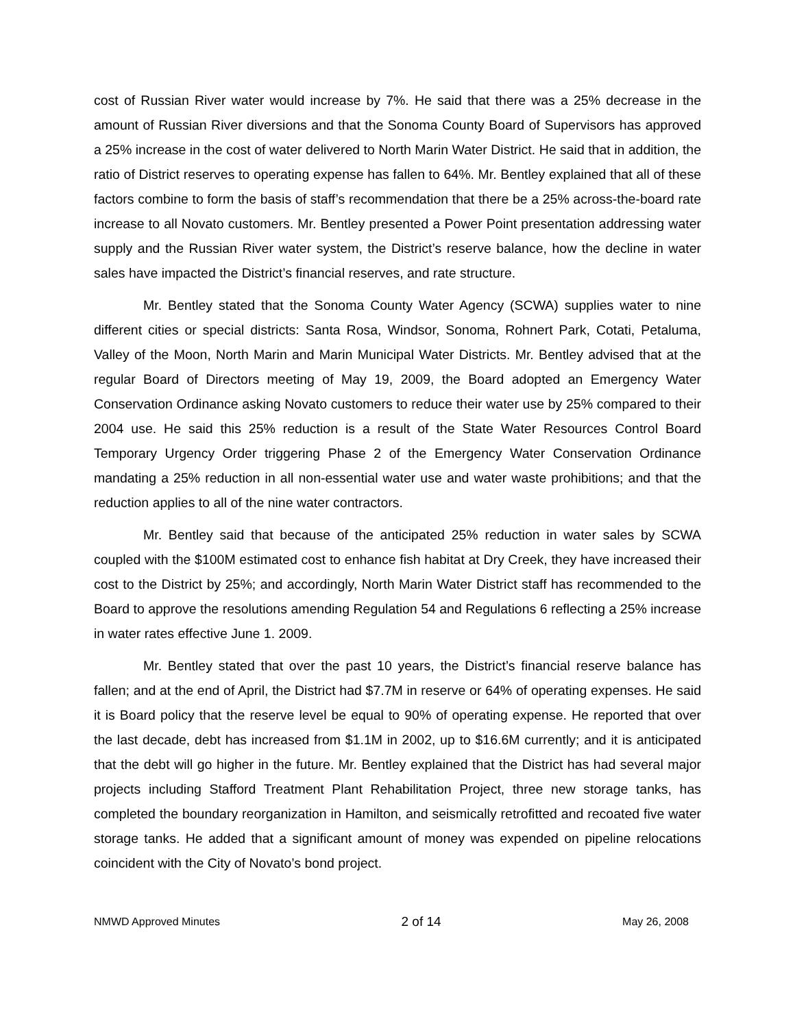cost of Russian River water would increase by 7%. He said that there was a 25% decrease in the amount of Russian River diversions and that the Sonoma County Board of Supervisors has approved a 25% increase in the cost of water delivered to North Marin Water District. He said that in addition, the ratio of District reserves to operating expense has fallen to 64%. Mr. Bentley explained that all of these factors combine to form the basis of staff’s recommendation that there be a 25% across-the-board rate increase to all Novato customers. Mr. Bentley presented a Power Point presentation addressing water supply and the Russian River water system, the District’s reserve balance, how the decline in water sales have impacted the District’s financial reserves, and rate structure.
Mr. Bentley stated that the Sonoma County Water Agency (SCWA) supplies water to nine different cities or special districts: Santa Rosa, Windsor, Sonoma, Rohnert Park, Cotati, Petaluma, Valley of the Moon, North Marin and Marin Municipal Water Districts. Mr. Bentley advised that at the regular Board of Directors meeting of May 19, 2009, the Board adopted an Emergency Water Conservation Ordinance asking Novato customers to reduce their water use by 25% compared to their 2004 use. He said this 25% reduction is a result of the State Water Resources Control Board Temporary Urgency Order triggering Phase 2 of the Emergency Water Conservation Ordinance mandating a 25% reduction in all non-essential water use and water waste prohibitions; and that the reduction applies to all of the nine water contractors.
Mr. Bentley said that because of the anticipated 25% reduction in water sales by SCWA coupled with the $100M estimated cost to enhance fish habitat at Dry Creek, they have increased their cost to the District by 25%; and accordingly, North Marin Water District staff has recommended to the Board to approve the resolutions amending Regulation 54 and Regulations 6 reflecting a 25% increase in water rates effective June 1. 2009.
Mr. Bentley stated that over the past 10 years, the District’s financial reserve balance has fallen; and at the end of April, the District had $7.7M in reserve or 64% of operating expenses. He said it is Board policy that the reserve level be equal to 90% of operating expense. He reported that over the last decade, debt has increased from $1.1M in 2002, up to $16.6M currently; and it is anticipated that the debt will go higher in the future. Mr. Bentley explained that the District has had several major projects including Stafford Treatment Plant Rehabilitation Project, three new storage tanks, has completed the boundary reorganization in Hamilton, and seismically retrofitted and recoated five water storage tanks. He added that a significant amount of money was expended on pipeline relocations coincident with the City of Novato’s bond project.
NMWD Approved Minutes 2 of 14 May 26, 2008